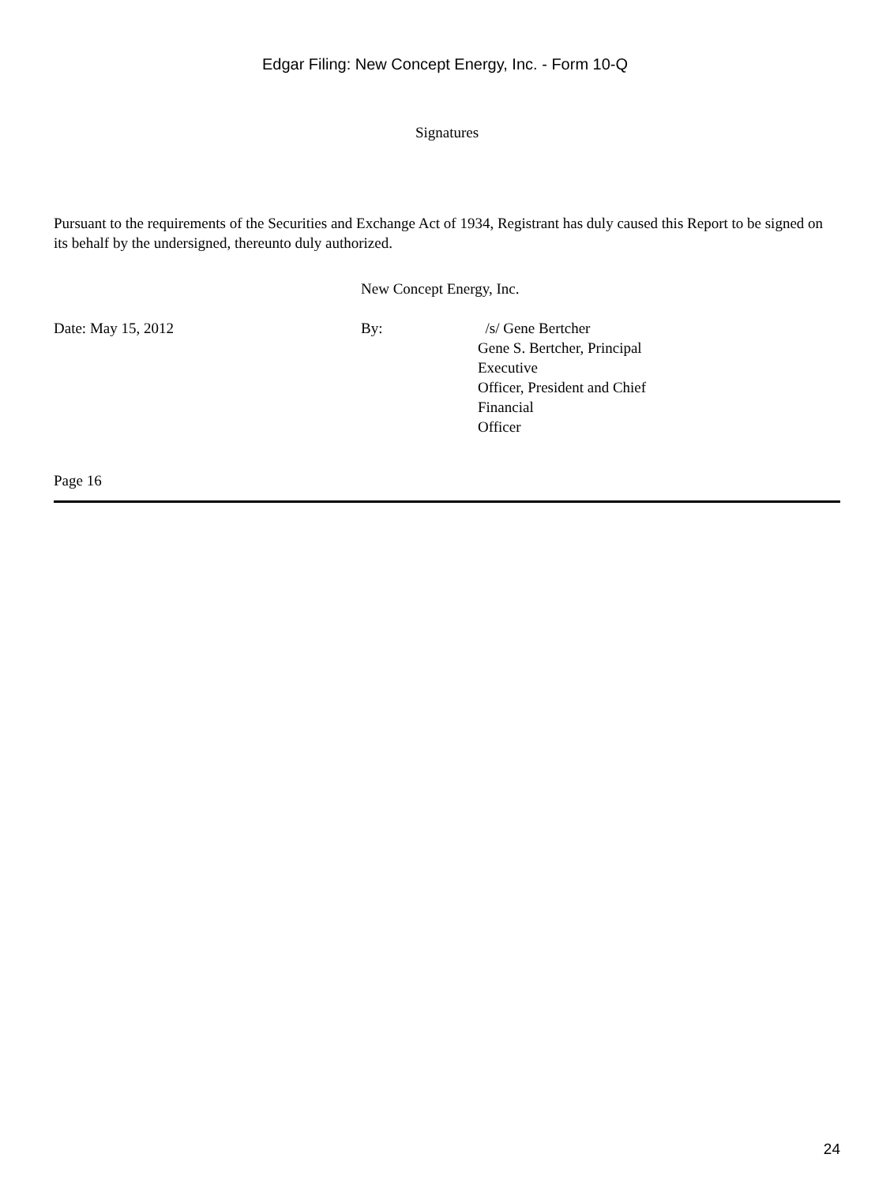Edgar Filing: New Concept Energy, Inc. - Form 10-Q
Signatures
Pursuant to the requirements of the Securities and Exchange Act of 1934, Registrant has duly caused this Report to be signed on its behalf by the undersigned, thereunto duly authorized.
New Concept Energy, Inc.
Date: May 15, 2012 By: /s/ Gene Bertcher
Gene S. Bertcher, Principal
Executive
Officer, President and Chief
Financial
Officer
Page 16
24